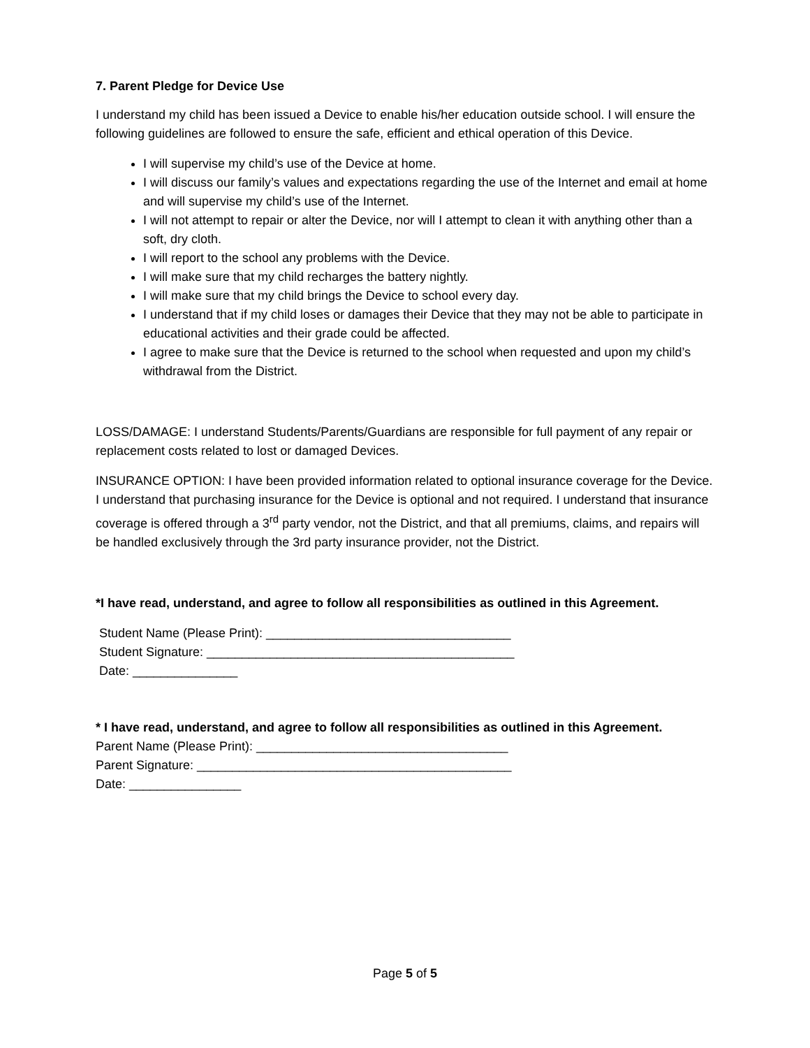7. Parent Pledge for Device Use
I understand my child has been issued a Device to enable his/her education outside school. I will ensure the following guidelines are followed to ensure the safe, efficient and ethical operation of this Device.
I will supervise my child’s use of the Device at home.
I will discuss our family’s values and expectations regarding the use of the Internet and email at home and will supervise my child’s use of the Internet.
I will not attempt to repair or alter the Device, nor will I attempt to clean it with anything other than a soft, dry cloth.
I will report to the school any problems with the Device.
I will make sure that my child recharges the battery nightly.
I will make sure that my child brings the Device to school every day.
I understand that if my child loses or damages their Device that they may not be able to participate in educational activities and their grade could be affected.
I agree to make sure that the Device is returned to the school when requested and upon my child’s withdrawal from the District.
LOSS/DAMAGE: I understand Students/Parents/Guardians are responsible for full payment of any repair or replacement costs related to lost or damaged Devices.
INSURANCE OPTION: I have been provided information related to optional insurance coverage for the Device. I understand that purchasing insurance for the Device is optional and not required. I understand that insurance coverage is offered through a 3<sup>rd</sup> party vendor, not the District, and that all premiums, claims, and repairs will be handled exclusively through the 3rd party insurance provider, not the District.
*I have read, understand, and agree to follow all responsibilities as outlined in this Agreement.
Student Name (Please Print): ___________________________________
Student Signature: ____________________________________________
Date: _______________
* I have read, understand, and agree to follow all responsibilities as outlined in this Agreement.
Parent Name (Please Print): ____________________________________
Parent Signature: _____________________________________________
Date: ________________
Page 5 of 5